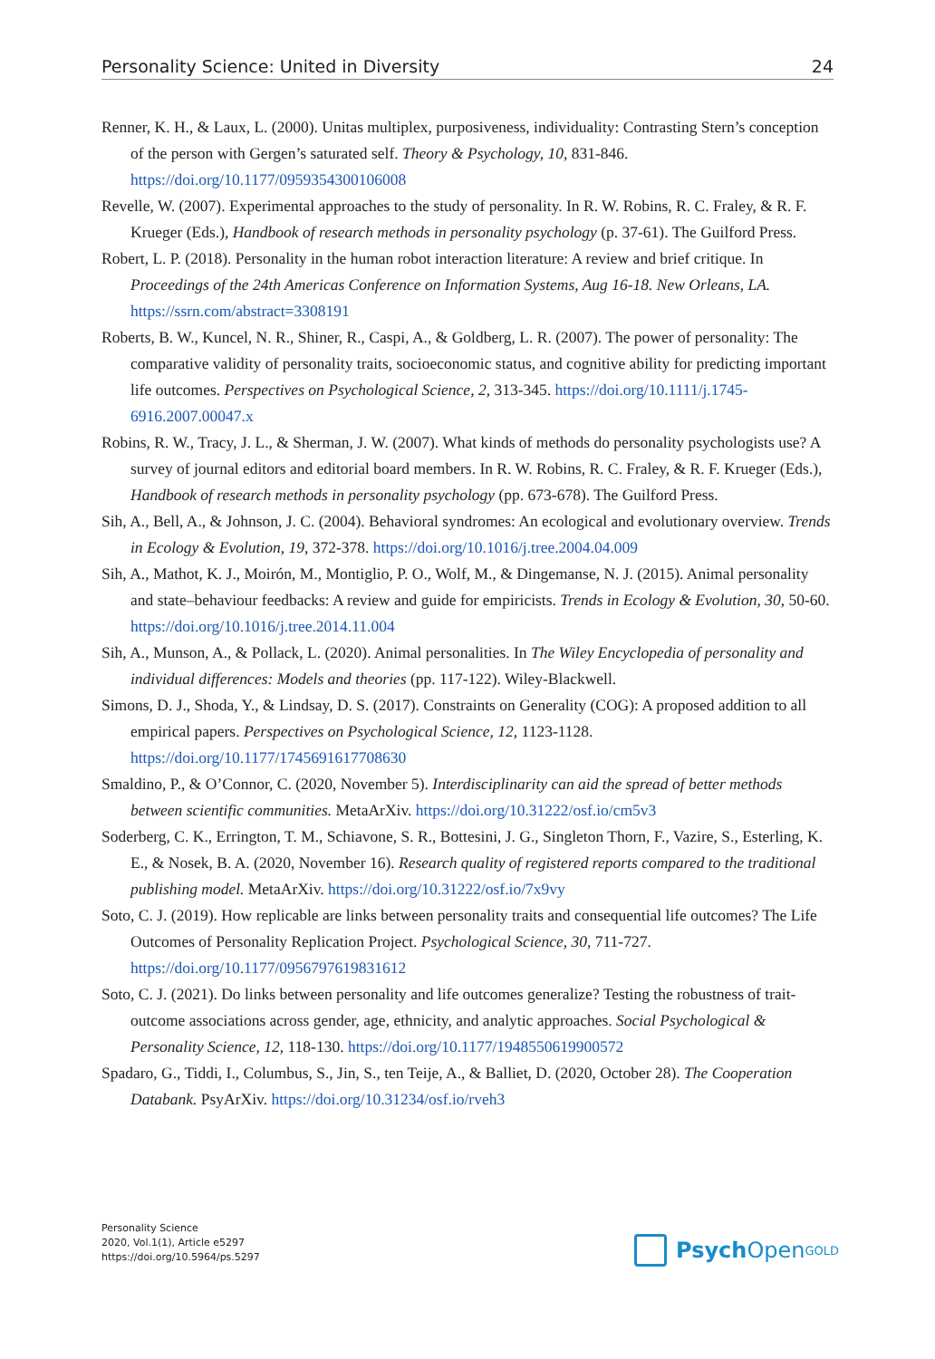Personality Science: United in Diversity 24
Renner, K. H., & Laux, L. (2000). Unitas multiplex, purposiveness, individuality: Contrasting Stern’s conception of the person with Gergen’s saturated self. Theory & Psychology, 10, 831-846. https://doi.org/10.1177/0959354300106008
Revelle, W. (2007). Experimental approaches to the study of personality. In R. W. Robins, R. C. Fraley, & R. F. Krueger (Eds.), Handbook of research methods in personality psychology (p. 37-61). The Guilford Press.
Robert, L. P. (2018). Personality in the human robot interaction literature: A review and brief critique. In Proceedings of the 24th Americas Conference on Information Systems, Aug 16-18. New Orleans, LA. https://ssrn.com/abstract=3308191
Roberts, B. W., Kuncel, N. R., Shiner, R., Caspi, A., & Goldberg, L. R. (2007). The power of personality: The comparative validity of personality traits, socioeconomic status, and cognitive ability for predicting important life outcomes. Perspectives on Psychological Science, 2, 313-345. https://doi.org/10.1111/j.1745-6916.2007.00047.x
Robins, R. W., Tracy, J. L., & Sherman, J. W. (2007). What kinds of methods do personality psychologists use? A survey of journal editors and editorial board members. In R. W. Robins, R. C. Fraley, & R. F. Krueger (Eds.), Handbook of research methods in personality psychology (pp. 673-678). The Guilford Press.
Sih, A., Bell, A., & Johnson, J. C. (2004). Behavioral syndromes: An ecological and evolutionary overview. Trends in Ecology & Evolution, 19, 372-378. https://doi.org/10.1016/j.tree.2004.04.009
Sih, A., Mathot, K. J., Moirón, M., Montiglio, P. O., Wolf, M., & Dingemanse, N. J. (2015). Animal personality and state–behaviour feedbacks: A review and guide for empiricists. Trends in Ecology & Evolution, 30, 50-60. https://doi.org/10.1016/j.tree.2014.11.004
Sih, A., Munson, A., & Pollack, L. (2020). Animal personalities. In The Wiley Encyclopedia of personality and individual differences: Models and theories (pp. 117-122). Wiley-Blackwell.
Simons, D. J., Shoda, Y., & Lindsay, D. S. (2017). Constraints on Generality (COG): A proposed addition to all empirical papers. Perspectives on Psychological Science, 12, 1123-1128. https://doi.org/10.1177/1745691617708630
Smaldino, P., & O’Connor, C. (2020, November 5). Interdisciplinarity can aid the spread of better methods between scientific communities. MetaArXiv. https://doi.org/10.31222/osf.io/cm5v3
Soderberg, C. K., Errington, T. M., Schiavone, S. R., Bottesini, J. G., Singleton Thorn, F., Vazire, S., Esterling, K. E., & Nosek, B. A. (2020, November 16). Research quality of registered reports compared to the traditional publishing model. MetaArXiv. https://doi.org/10.31222/osf.io/7x9vy
Soto, C. J. (2019). How replicable are links between personality traits and consequential life outcomes? The Life Outcomes of Personality Replication Project. Psychological Science, 30, 711-727. https://doi.org/10.1177/0956797619831612
Soto, C. J. (2021). Do links between personality and life outcomes generalize? Testing the robustness of trait-outcome associations across gender, age, ethnicity, and analytic approaches. Social Psychological & Personality Science, 12, 118-130. https://doi.org/10.1177/1948550619900572
Spadaro, G., Tiddi, I., Columbus, S., Jin, S., ten Teije, A., & Balliet, D. (2020, October 28). The Cooperation Databank. PsyArXiv. https://doi.org/10.31234/osf.io/rveh3
Personality Science
2020, Vol.1(1), Article e5297
https://doi.org/10.5964/ps.5297
Psych Open<sup>GOLD</sup>